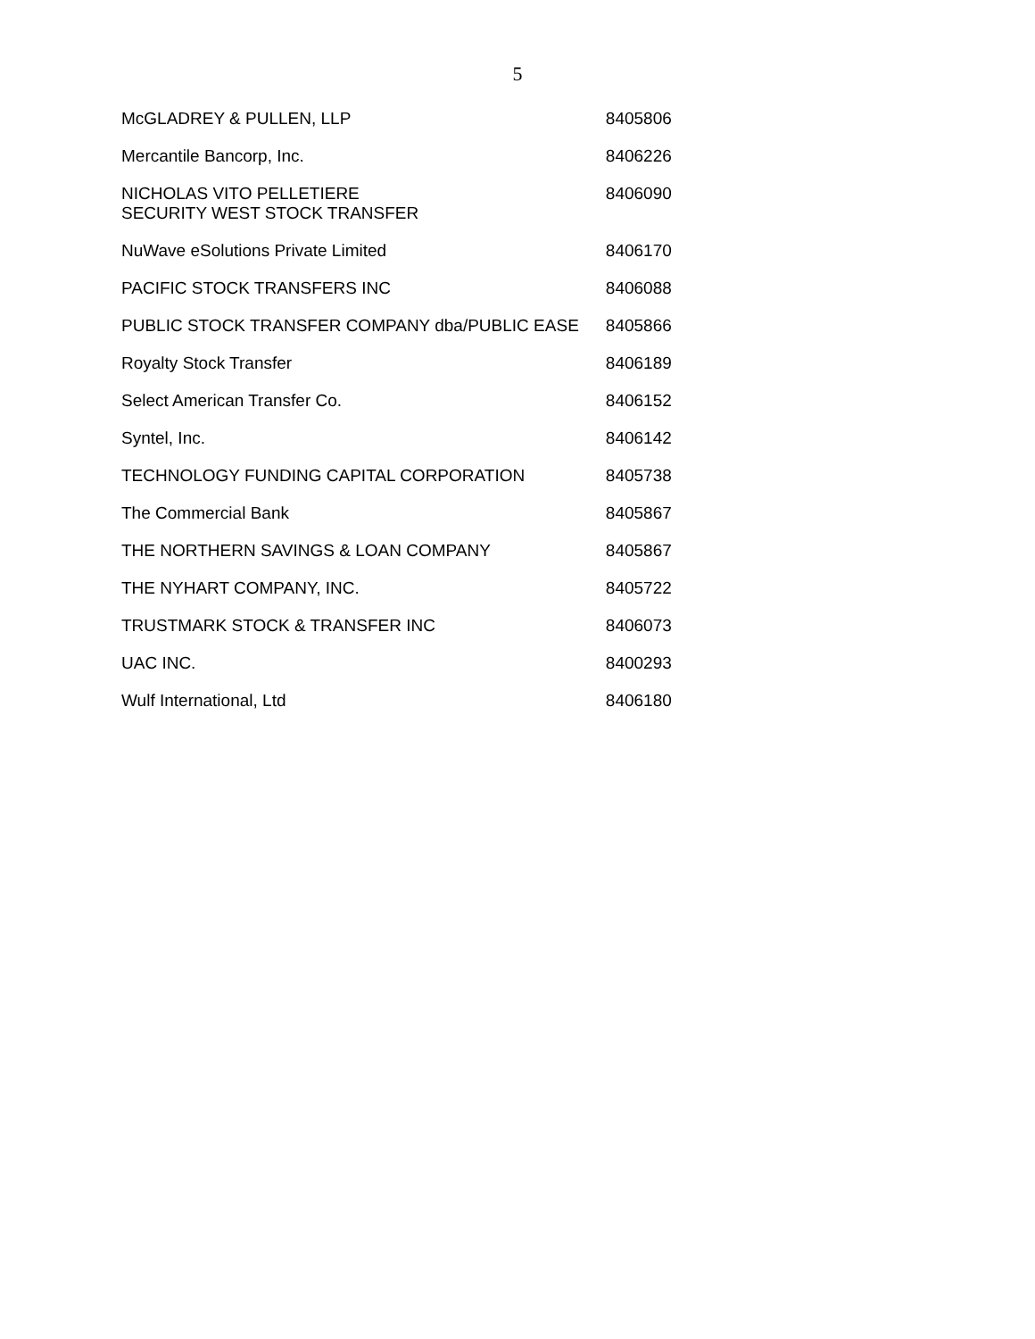5
| McGLADREY & PULLEN, LLP | 8405806 |
| Mercantile Bancorp, Inc. | 8406226 |
| NICHOLAS VITO PELLETIERE SECURITY WEST STOCK TRANSFER | 8406090 |
| NuWave eSolutions Private Limited | 8406170 |
| PACIFIC STOCK TRANSFERS INC | 8406088 |
| PUBLIC STOCK TRANSFER COMPANY dba/PUBLIC EASE | 8405866 |
| Royalty Stock Transfer | 8406189 |
| Select American Transfer Co. | 8406152 |
| Syntel, Inc. | 8406142 |
| TECHNOLOGY FUNDING CAPITAL CORPORATION | 8405738 |
| The Commercial Bank | 8405867 |
| THE NORTHERN SAVINGS & LOAN COMPANY | 8405867 |
| THE NYHART COMPANY, INC. | 8405722 |
| TRUSTMARK STOCK & TRANSFER INC | 8406073 |
| UAC INC. | 8400293 |
| Wulf International, Ltd | 8406180 |